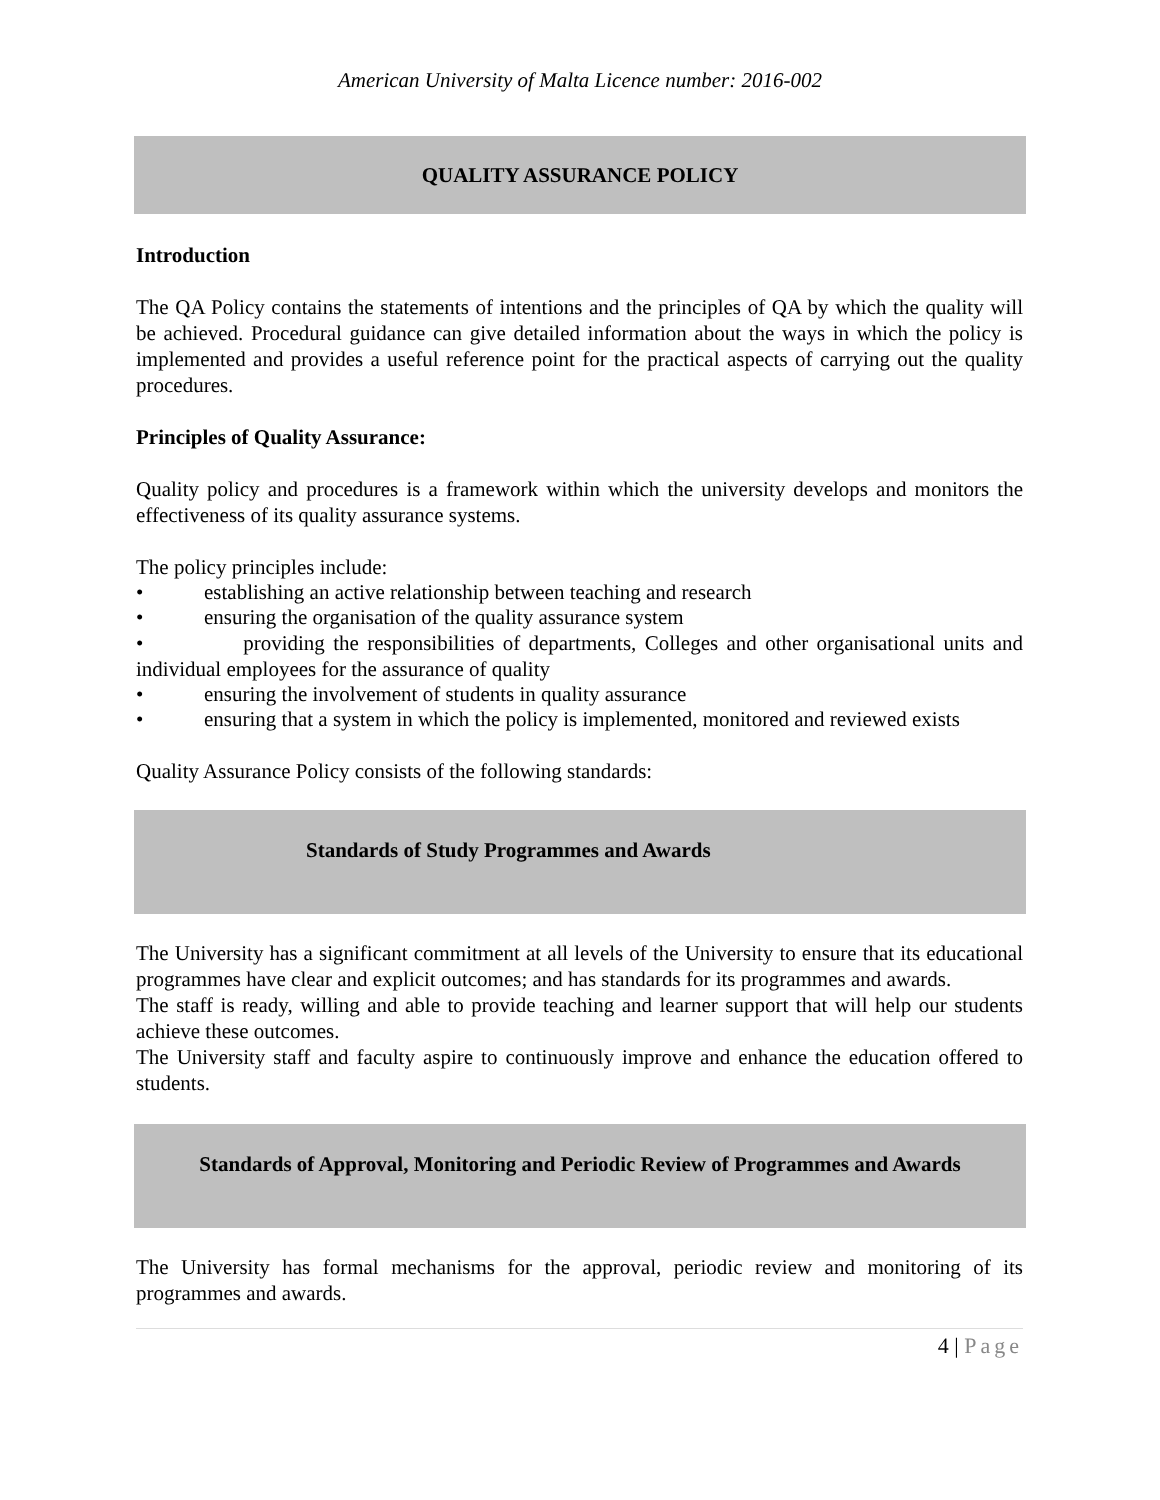American University of Malta Licence number: 2016-002
QUALITY ASSURANCE POLICY
Introduction
The QA Policy contains the statements of intentions and the principles of QA by which the quality will be achieved. Procedural guidance can give detailed information about the ways in which the policy is implemented and provides a useful reference point for the practical aspects of carrying out the quality procedures.
Principles of Quality Assurance:
Quality policy and procedures is a framework within which the university develops and monitors the effectiveness of its quality assurance systems.
The policy principles include:
• establishing an active relationship between teaching and research
• ensuring the organisation of the quality assurance system
• providing the responsibilities of departments, Colleges and other organisational units and individual employees for the assurance of quality
• ensuring the involvement of students in quality assurance
• ensuring that a system in which the policy is implemented, monitored and reviewed exists
Quality Assurance Policy consists of the following standards:
Standards of Study Programmes and Awards
The University has a significant commitment at all levels of the University to ensure that its educational programmes have clear and explicit outcomes; and has standards for its programmes and awards.
The staff is ready, willing and able to provide teaching and learner support that will help our students achieve these outcomes.
The University staff and faculty aspire to continuously improve and enhance the education offered to students.
Standards of Approval, Monitoring and Periodic Review of Programmes and Awards
The University has formal mechanisms for the approval, periodic review and monitoring of its programmes and awards.
4 | Page